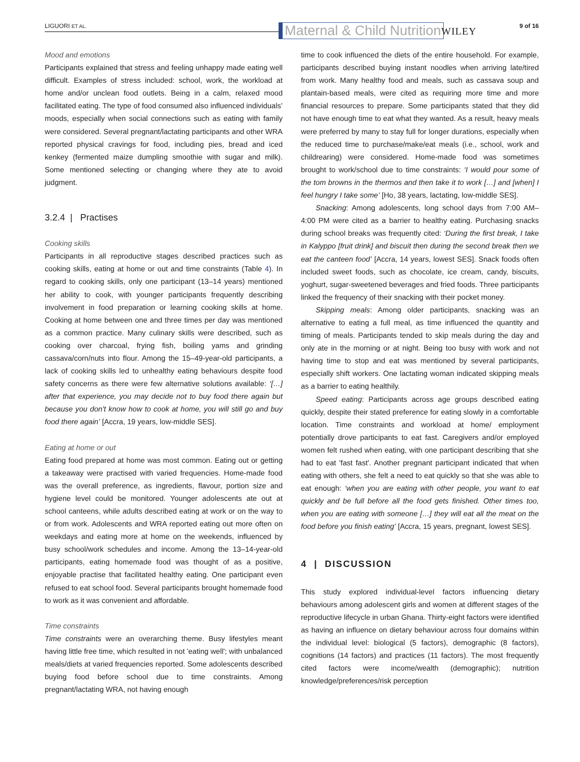LIGUORI ET AL. Maternal & Child Nutrition WILEY 9 of 16
Mood and emotions
Participants explained that stress and feeling unhappy made eating well difficult. Examples of stress included: school, work, the workload at home and/or unclean food outlets. Being in a calm, relaxed mood facilitated eating. The type of food consumed also influenced individuals’ moods, especially when social connections such as eating with family were considered. Several pregnant/lactating participants and other WRA reported physical cravings for food, including pies, bread and iced kenkey (fermented maize dumpling smoothie with sugar and milk). Some mentioned selecting or changing where they ate to avoid judgment.
3.2.4 | Practises
Cooking skills
Participants in all reproductive stages described practices such as cooking skills, eating at home or out and time constraints (Table 4). In regard to cooking skills, only one participant (13–14 years) mentioned her ability to cook, with younger participants frequently describing involvement in food preparation or learning cooking skills at home. Cooking at home between one and three times per day was mentioned as a common practice. Many culinary skills were described, such as cooking over charcoal, frying fish, boiling yams and grinding cassava/corn/nuts into flour. Among the 15–49-year-old participants, a lack of cooking skills led to unhealthy eating behaviours despite food safety concerns as there were few alternative solutions available: ‘[…] after that experience, you may decide not to buy food there again but because you don't know how to cook at home, you will still go and buy food there again’ [Accra, 19 years, low-middle SES].
Eating at home or out
Eating food prepared at home was most common. Eating out or getting a takeaway were practised with varied frequencies. Home-made food was the overall preference, as ingredients, flavour, portion size and hygiene level could be monitored. Younger adolescents ate out at school canteens, while adults described eating at work or on the way to or from work. Adolescents and WRA reported eating out more often on weekdays and eating more at home on the weekends, influenced by busy school/work schedules and income. Among the 13–14-year-old participants, eating homemade food was thought of as a positive, enjoyable practise that facilitated healthy eating. One participant even refused to eat school food. Several participants brought homemade food to work as it was convenient and affordable.
Time constraints
Time constraints were an overarching theme. Busy lifestyles meant having little free time, which resulted in not 'eating well'; with unbalanced meals/diets at varied frequencies reported. Some adolescents described buying food before school due to time constraints. Among pregnant/lactating WRA, not having enough
time to cook influenced the diets of the entire household. For example, participants described buying instant noodles when arriving late/tired from work. Many healthy food and meals, such as cassava soup and plantain-based meals, were cited as requiring more time and more financial resources to prepare. Some participants stated that they did not have enough time to eat what they wanted. As a result, heavy meals were preferred by many to stay full for longer durations, especially when the reduced time to purchase/make/eat meals (i.e., school, work and childrearing) were considered. Home-made food was sometimes brought to work/school due to time constraints: ‘I would pour some of the tom browns in the thermos and then take it to work […] and [when] I feel hungry I take some’ [Ho, 38 years, lactating, low-middle SES].
Snacking: Among adolescents, long school days from 7:00 AM–4:00 PM were cited as a barrier to healthy eating. Purchasing snacks during school breaks was frequently cited: ‘During the first break, I take in Kalyppo [fruit drink] and biscuit then during the second break then we eat the canteen food’ [Accra, 14 years, lowest SES]. Snack foods often included sweet foods, such as chocolate, ice cream, candy, biscuits, yoghurt, sugar-sweetened beverages and fried foods. Three participants linked the frequency of their snacking with their pocket money.
Skipping meals: Among older participants, snacking was an alternative to eating a full meal, as time influenced the quantity and timing of meals. Participants tended to skip meals during the day and only ate in the morning or at night. Being too busy with work and not having time to stop and eat was mentioned by several participants, especially shift workers. One lactating woman indicated skipping meals as a barrier to eating healthily.
Speed eating: Participants across age groups described eating quickly, despite their stated preference for eating slowly in a comfortable location. Time constraints and workload at home/ employment potentially drove participants to eat fast. Caregivers and/or employed women felt rushed when eating, with one participant describing that she had to eat 'fast fast'. Another pregnant participant indicated that when eating with others, she felt a need to eat quickly so that she was able to eat enough: ‘when you are eating with other people, you want to eat quickly and be full before all the food gets finished. Other times too, when you are eating with someone […] they will eat all the meat on the food before you finish eating’ [Accra, 15 years, pregnant, lowest SES].
4 | DISCUSSION
This study explored individual-level factors influencing dietary behaviours among adolescent girls and women at different stages of the reproductive lifecycle in urban Ghana. Thirty-eight factors were identified as having an influence on dietary behaviour across four domains within the individual level: biological (5 factors), demographic (8 factors), cognitions (14 factors) and practices (11 factors). The most frequently cited factors were income/wealth (demographic); nutrition knowledge/preferences/risk perception